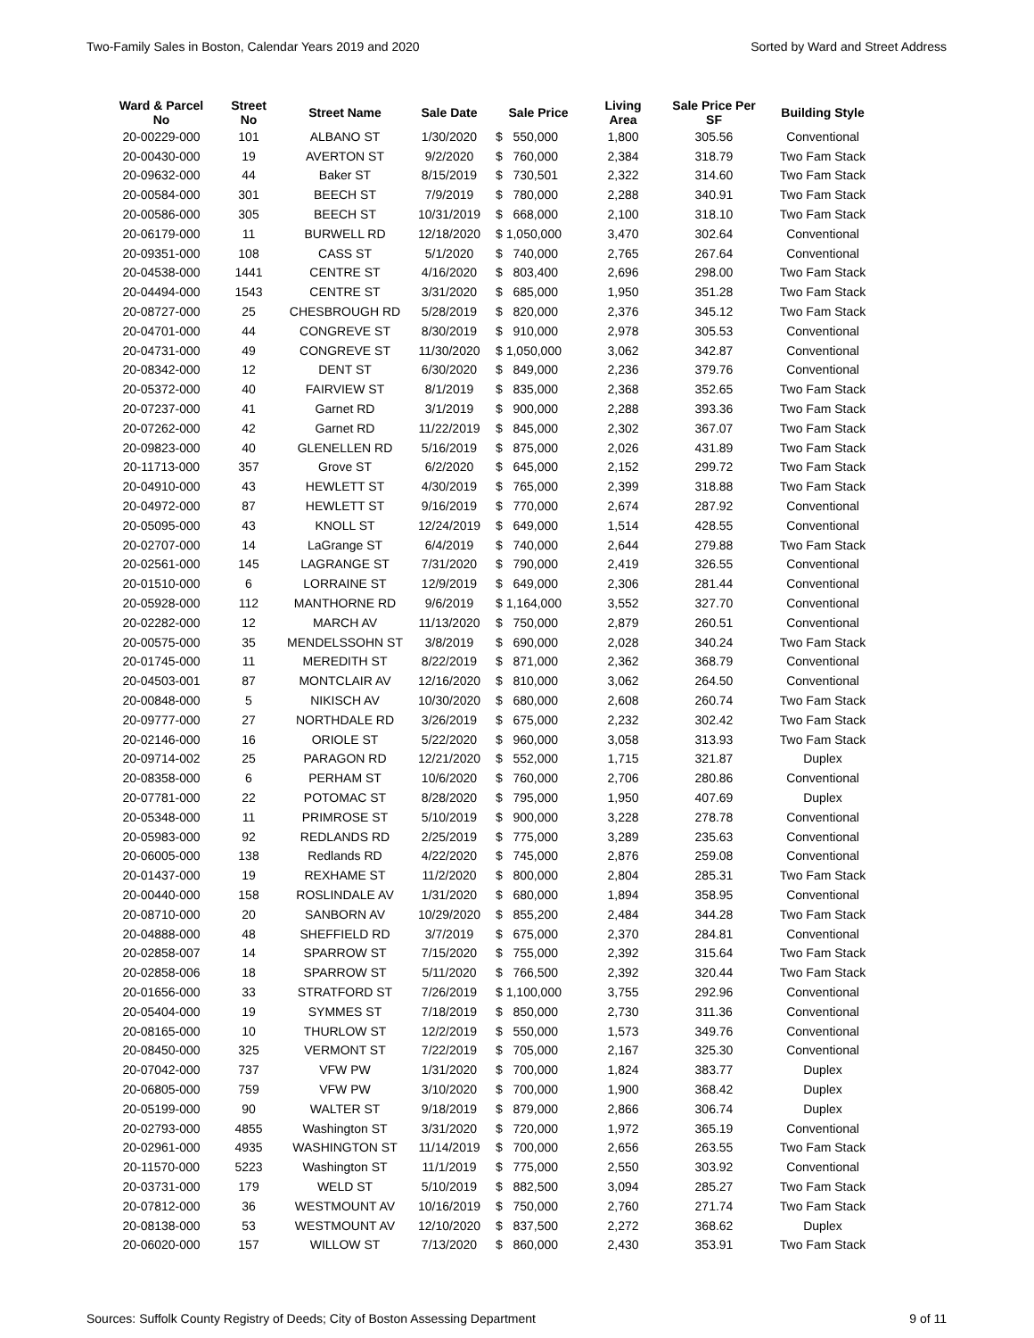Two-Family Sales in Boston, Calendar Years 2019 and 2020 Sorted by Ward and Street Address
| Ward & Parcel No | Street No | Street Name | Sale Date | Sale Price | Living Area | Sale Price Per SF | Building Style |
| --- | --- | --- | --- | --- | --- | --- | --- |
| 20-00229-000 | 101 | ALBANO ST | 1/30/2020 | $ 550,000 | 1,800 | 305.56 | Conventional |
| 20-00430-000 | 19 | AVERTON ST | 9/2/2020 | $ 760,000 | 2,384 | 318.79 | Two Fam Stack |
| 20-09632-000 | 44 | Baker ST | 8/15/2019 | $ 730,501 | 2,322 | 314.60 | Two Fam Stack |
| 20-00584-000 | 301 | BEECH ST | 7/9/2019 | $ 780,000 | 2,288 | 340.91 | Two Fam Stack |
| 20-00586-000 | 305 | BEECH ST | 10/31/2019 | $ 668,000 | 2,100 | 318.10 | Two Fam Stack |
| 20-06179-000 | 11 | BURWELL RD | 12/18/2020 | $ 1,050,000 | 3,470 | 302.64 | Conventional |
| 20-09351-000 | 108 | CASS ST | 5/1/2020 | $ 740,000 | 2,765 | 267.64 | Conventional |
| 20-04538-000 | 1441 | CENTRE ST | 4/16/2020 | $ 803,400 | 2,696 | 298.00 | Two Fam Stack |
| 20-04494-000 | 1543 | CENTRE ST | 3/31/2020 | $ 685,000 | 1,950 | 351.28 | Two Fam Stack |
| 20-08727-000 | 25 | CHESBROUGH RD | 5/28/2019 | $ 820,000 | 2,376 | 345.12 | Two Fam Stack |
| 20-04701-000 | 44 | CONGREVE ST | 8/30/2019 | $ 910,000 | 2,978 | 305.53 | Conventional |
| 20-04731-000 | 49 | CONGREVE ST | 11/30/2020 | $ 1,050,000 | 3,062 | 342.87 | Conventional |
| 20-08342-000 | 12 | DENT ST | 6/30/2020 | $ 849,000 | 2,236 | 379.76 | Conventional |
| 20-05372-000 | 40 | FAIRVIEW ST | 8/1/2019 | $ 835,000 | 2,368 | 352.65 | Two Fam Stack |
| 20-07237-000 | 41 | Garnet RD | 3/1/2019 | $ 900,000 | 2,288 | 393.36 | Two Fam Stack |
| 20-07262-000 | 42 | Garnet RD | 11/22/2019 | $ 845,000 | 2,302 | 367.07 | Two Fam Stack |
| 20-09823-000 | 40 | GLENELLEN RD | 5/16/2019 | $ 875,000 | 2,026 | 431.89 | Two Fam Stack |
| 20-11713-000 | 357 | Grove ST | 6/2/2020 | $ 645,000 | 2,152 | 299.72 | Two Fam Stack |
| 20-04910-000 | 43 | HEWLETT ST | 4/30/2019 | $ 765,000 | 2,399 | 318.88 | Two Fam Stack |
| 20-04972-000 | 87 | HEWLETT ST | 9/16/2019 | $ 770,000 | 2,674 | 287.92 | Conventional |
| 20-05095-000 | 43 | KNOLL ST | 12/24/2019 | $ 649,000 | 1,514 | 428.55 | Conventional |
| 20-02707-000 | 14 | LaGrange ST | 6/4/2019 | $ 740,000 | 2,644 | 279.88 | Two Fam Stack |
| 20-02561-000 | 145 | LAGRANGE ST | 7/31/2020 | $ 790,000 | 2,419 | 326.55 | Conventional |
| 20-01510-000 | 6 | LORRAINE ST | 12/9/2019 | $ 649,000 | 2,306 | 281.44 | Conventional |
| 20-05928-000 | 112 | MANTHORNE RD | 9/6/2019 | $ 1,164,000 | 3,552 | 327.70 | Conventional |
| 20-02282-000 | 12 | MARCH AV | 11/13/2020 | $ 750,000 | 2,879 | 260.51 | Conventional |
| 20-00575-000 | 35 | MENDELSSOHN ST | 3/8/2019 | $ 690,000 | 2,028 | 340.24 | Two Fam Stack |
| 20-01745-000 | 11 | MEREDITH ST | 8/22/2019 | $ 871,000 | 2,362 | 368.79 | Conventional |
| 20-04503-001 | 87 | MONTCLAIR AV | 12/16/2020 | $ 810,000 | 3,062 | 264.50 | Conventional |
| 20-00848-000 | 5 | NIKISCH AV | 10/30/2020 | $ 680,000 | 2,608 | 260.74 | Two Fam Stack |
| 20-09777-000 | 27 | NORTHDALE RD | 3/26/2019 | $ 675,000 | 2,232 | 302.42 | Two Fam Stack |
| 20-02146-000 | 16 | ORIOLE ST | 5/22/2020 | $ 960,000 | 3,058 | 313.93 | Two Fam Stack |
| 20-09714-002 | 25 | PARAGON RD | 12/21/2020 | $ 552,000 | 1,715 | 321.87 | Duplex |
| 20-08358-000 | 6 | PERHAM ST | 10/6/2020 | $ 760,000 | 2,706 | 280.86 | Conventional |
| 20-07781-000 | 22 | POTOMAC ST | 8/28/2020 | $ 795,000 | 1,950 | 407.69 | Duplex |
| 20-05348-000 | 11 | PRIMROSE ST | 5/10/2019 | $ 900,000 | 3,228 | 278.78 | Conventional |
| 20-05983-000 | 92 | REDLANDS RD | 2/25/2019 | $ 775,000 | 3,289 | 235.63 | Conventional |
| 20-06005-000 | 138 | Redlands RD | 4/22/2020 | $ 745,000 | 2,876 | 259.08 | Conventional |
| 20-01437-000 | 19 | REXHAME ST | 11/2/2020 | $ 800,000 | 2,804 | 285.31 | Two Fam Stack |
| 20-00440-000 | 158 | ROSLINDALE AV | 1/31/2020 | $ 680,000 | 1,894 | 358.95 | Conventional |
| 20-08710-000 | 20 | SANBORN AV | 10/29/2020 | $ 855,200 | 2,484 | 344.28 | Two Fam Stack |
| 20-04888-000 | 48 | SHEFFIELD RD | 3/7/2019 | $ 675,000 | 2,370 | 284.81 | Conventional |
| 20-02858-007 | 14 | SPARROW ST | 7/15/2020 | $ 755,000 | 2,392 | 315.64 | Two Fam Stack |
| 20-02858-006 | 18 | SPARROW ST | 5/11/2020 | $ 766,500 | 2,392 | 320.44 | Two Fam Stack |
| 20-01656-000 | 33 | STRATFORD ST | 7/26/2019 | $ 1,100,000 | 3,755 | 292.96 | Conventional |
| 20-05404-000 | 19 | SYMMES ST | 7/18/2019 | $ 850,000 | 2,730 | 311.36 | Conventional |
| 20-08165-000 | 10 | THURLOW ST | 12/2/2019 | $ 550,000 | 1,573 | 349.76 | Conventional |
| 20-08450-000 | 325 | VERMONT ST | 7/22/2019 | $ 705,000 | 2,167 | 325.30 | Conventional |
| 20-07042-000 | 737 | VFW PW | 1/31/2020 | $ 700,000 | 1,824 | 383.77 | Duplex |
| 20-06805-000 | 759 | VFW PW | 3/10/2020 | $ 700,000 | 1,900 | 368.42 | Duplex |
| 20-05199-000 | 90 | WALTER ST | 9/18/2019 | $ 879,000 | 2,866 | 306.74 | Duplex |
| 20-02793-000 | 4855 | Washington ST | 3/31/2020 | $ 720,000 | 1,972 | 365.19 | Conventional |
| 20-02961-000 | 4935 | WASHINGTON ST | 11/14/2019 | $ 700,000 | 2,656 | 263.55 | Two Fam Stack |
| 20-11570-000 | 5223 | Washington ST | 11/1/2019 | $ 775,000 | 2,550 | 303.92 | Conventional |
| 20-03731-000 | 179 | WELD ST | 5/10/2019 | $ 882,500 | 3,094 | 285.27 | Two Fam Stack |
| 20-07812-000 | 36 | WESTMOUNT AV | 10/16/2019 | $ 750,000 | 2,760 | 271.74 | Two Fam Stack |
| 20-08138-000 | 53 | WESTMOUNT AV | 12/10/2020 | $ 837,500 | 2,272 | 368.62 | Duplex |
| 20-06020-000 | 157 | WILLOW ST | 7/13/2020 | $ 860,000 | 2,430 | 353.91 | Two Fam Stack |
Sources: Suffolk County Registry of Deeds; City of Boston Assessing Department 9 of 11